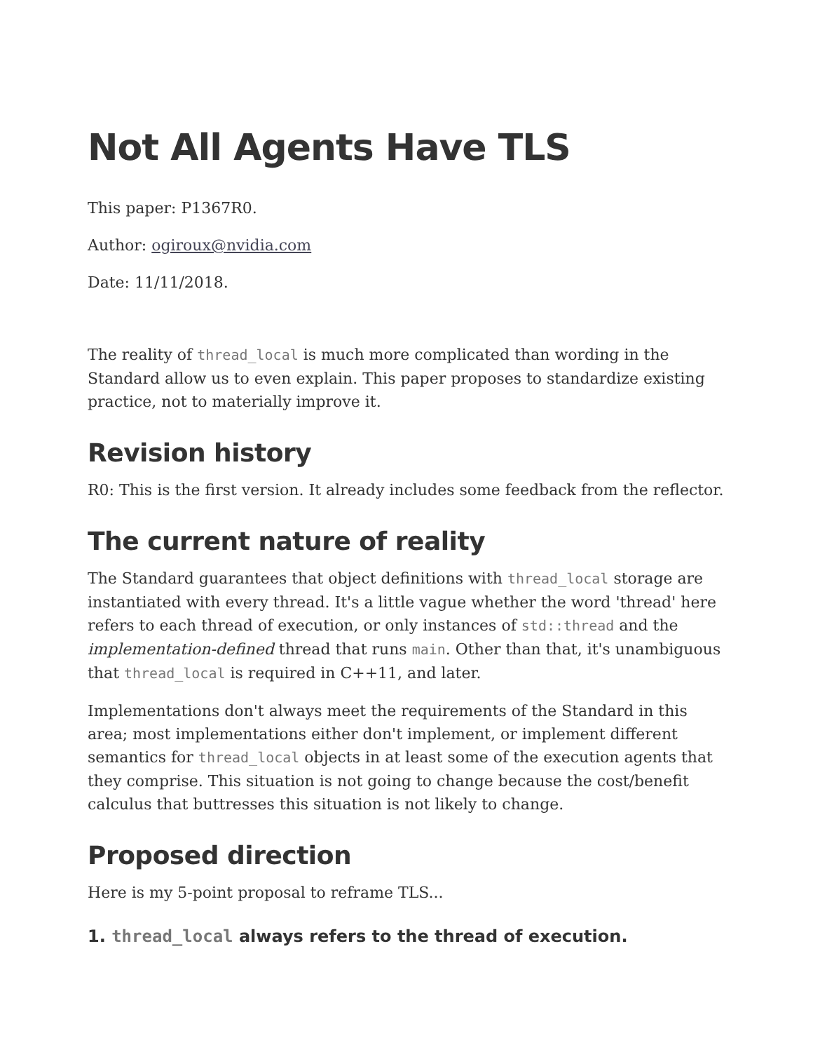Not All Agents Have TLS
This paper: P1367R0.
Author: ogiroux@nvidia.com
Date: 11/11/2018.
The reality of thread_local is much more complicated than wording in the Standard allow us to even explain. This paper proposes to standardize existing practice, not to materially improve it.
Revision history
R0: This is the first version. It already includes some feedback from the reflector.
The current nature of reality
The Standard guarantees that object definitions with thread_local storage are instantiated with every thread. It's a little vague whether the word 'thread' here refers to each thread of execution, or only instances of std::thread and the implementation-defined thread that runs main. Other than that, it's unambiguous that thread_local is required in C++11, and later.
Implementations don't always meet the requirements of the Standard in this area; most implementations either don't implement, or implement different semantics for thread_local objects in at least some of the execution agents that they comprise. This situation is not going to change because the cost/benefit calculus that buttresses this situation is not likely to change.
Proposed direction
Here is my 5-point proposal to reframe TLS...
1. thread_local always refers to the thread of execution.